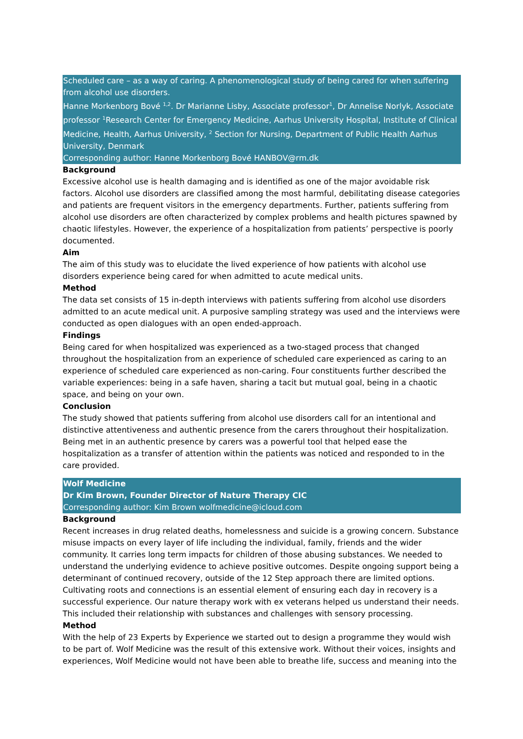Scheduled care – as a way of caring. A phenomenological study of being cared for when suffering from alcohol use disorders.
Hanne Morkenborg Bové <sup>1,2</sup>. Dr Marianne Lisby, Associate professor<sup>1</sup>, Dr Annelise Norlyk, Associate professor <sup>1</sup>Research Center for Emergency Medicine, Aarhus University Hospital, Institute of Clinical Medicine, Health, Aarhus University, <sup>2</sup> Section for Nursing, Department of Public Health Aarhus University, Denmark
Corresponding author: Hanne Morkenborg Bové HANBOV@rm.dk
Background
Excessive alcohol use is health damaging and is identified as one of the major avoidable risk factors. Alcohol use disorders are classified among the most harmful, debilitating disease categories and patients are frequent visitors in the emergency departments. Further, patients suffering from alcohol use disorders are often characterized by complex problems and health pictures spawned by chaotic lifestyles. However, the experience of a hospitalization from patients’ perspective is poorly documented.
Aim
The aim of this study was to elucidate the lived experience of how patients with alcohol use disorders experience being cared for when admitted to acute medical units.
Method
The data set consists of 15 in-depth interviews with patients suffering from alcohol use disorders admitted to an acute medical unit. A purposive sampling strategy was used and the interviews were conducted as open dialogues with an open ended-approach.
Findings
Being cared for when hospitalized was experienced as a two-staged process that changed throughout the hospitalization from an experience of scheduled care experienced as caring to an experience of scheduled care experienced as non-caring. Four constituents further described the variable experiences: being in a safe haven, sharing a tacit but mutual goal, being in a chaotic space, and being on your own.
Conclusion
The study showed that patients suffering from alcohol use disorders call for an intentional and distinctive attentiveness and authentic presence from the carers throughout their hospitalization. Being met in an authentic presence by carers was a powerful tool that helped ease the hospitalization as a transfer of attention within the patients was noticed and responded to in the care provided.
Wolf Medicine
Dr Kim Brown, Founder Director of Nature Therapy CIC
Corresponding author: Kim Brown wolfmedicine@icloud.com
Background
Recent increases in drug related deaths, homelessness and suicide is a growing concern. Substance misuse impacts on every layer of life including the individual, family, friends and the wider community. It carries long term impacts for children of those abusing substances. We needed to understand the underlying evidence to achieve positive outcomes. Despite ongoing support being a determinant of continued recovery, outside of the 12 Step approach there are limited options. Cultivating roots and connections is an essential element of ensuring each day in recovery is a successful experience. Our nature therapy work with ex veterans helped us understand their needs. This included their relationship with substances and challenges with sensory processing.
Method
With the help of 23 Experts by Experience we started out to design a programme they would wish to be part of. Wolf Medicine was the result of this extensive work. Without their voices, insights and experiences, Wolf Medicine would not have been able to breathe life, success and meaning into the